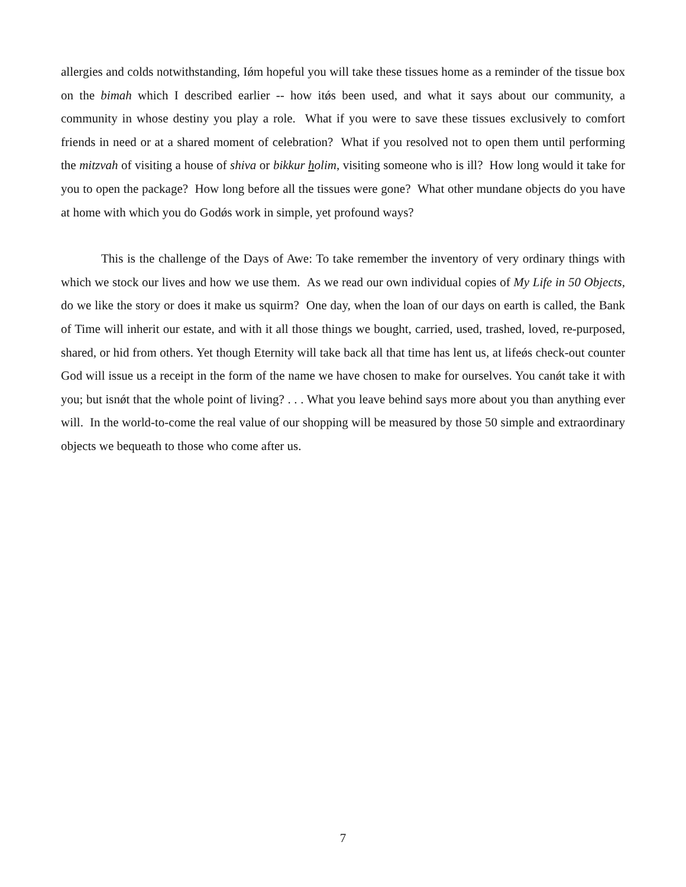allergies and colds notwithstanding, Iǿm hopeful you will take these tissues home as a reminder of the tissue box on the bimah which I described earlier -- how itǿs been used, and what it says about our community, a community in whose destiny you play a role. What if you were to save these tissues exclusively to comfort friends in need or at a shared moment of celebration? What if you resolved not to open them until performing the mitzvah of visiting a house of shiva or bikkur holim, visiting someone who is ill? How long would it take for you to open the package? How long before all the tissues were gone? What other mundane objects do you have at home with which you do Godǿs work in simple, yet profound ways?
This is the challenge of the Days of Awe: To take remember the inventory of very ordinary things with which we stock our lives and how we use them. As we read our own individual copies of My Life in 50 Objects, do we like the story or does it make us squirm? One day, when the loan of our days on earth is called, the Bank of Time will inherit our estate, and with it all those things we bought, carried, used, trashed, loved, re-purposed, shared, or hid from others. Yet though Eternity will take back all that time has lent us, at lifeǿs check-out counter God will issue us a receipt in the form of the name we have chosen to make for ourselves. You canǿt take it with you; but isnǿt that the whole point of living? . . . What you leave behind says more about you than anything ever will. In the world-to-come the real value of our shopping will be measured by those 50 simple and extraordinary objects we bequeath to those who come after us.
7